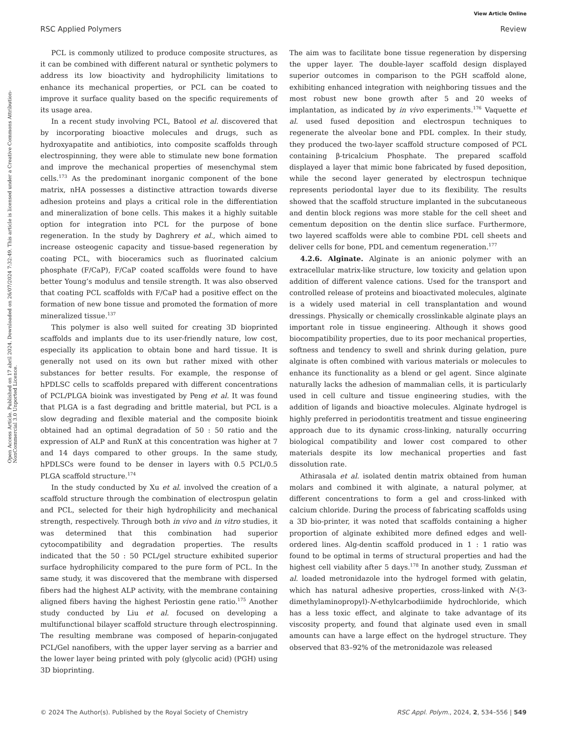View Article Online
RSC Applied Polymers Review
Open Access Article. Published on 17 abril 2024. Downloaded on 26/07/2024 7:32:49. This article is licensed under a Creative Commons Attribution-NonCommercial 3.0 Unported Licence.
PCL is commonly utilized to produce composite structures, as it can be combined with different natural or synthetic polymers to address its low bioactivity and hydrophilicity limitations to enhance its mechanical properties, or PCL can be coated to improve it surface quality based on the specific requirements of its usage area.
In a recent study involving PCL, Batool et al. discovered that by incorporating bioactive molecules and drugs, such as hydroxyapatite and antibiotics, into composite scaffolds through electrospinning, they were able to stimulate new bone formation and improve the mechanical properties of mesenchymal stem cells.<sup>173</sup> As the predominant inorganic component of the bone matrix, nHA possesses a distinctive attraction towards diverse adhesion proteins and plays a critical role in the differentiation and mineralization of bone cells. This makes it a highly suitable option for integration into PCL for the purpose of bone regeneration. In the study by Daghrery et al., which aimed to increase osteogenic capacity and tissue-based regeneration by coating PCL, with bioceramics such as fluorinated calcium phosphate (F/CaP), F/CaP coated scaffolds were found to have better Young’s modulus and tensile strength. It was also observed that coating PCL scaffolds with F/CaP had a positive effect on the formation of new bone tissue and promoted the formation of more mineralized tissue.<sup>137</sup>
This polymer is also well suited for creating 3D bioprinted scaffolds and implants due to its user-friendly nature, low cost, especially its application to obtain bone and hard tissue. It is generally not used on its own but rather mixed with other substances for better results. For example, the response of hPDLSC cells to scaffolds prepared with different concentrations of PCL/PLGA bioink was investigated by Peng et al. It was found that PLGA is a fast degrading and brittle material, but PCL is a slow degrading and flexible material and the composite bioink obtained had an optimal degradation of 50 : 50 ratio and the expression of ALP and RunX at this concentration was higher at 7 and 14 days compared to other groups. In the same study, hPDLSCs were found to be denser in layers with 0.5 PCL/0.5 PLGA scaffold structure.<sup>174</sup>
In the study conducted by Xu et al. involved the creation of a scaffold structure through the combination of electrospun gelatin and PCL, selected for their high hydrophilicity and mechanical strength, respectively. Through both in vivo and in vitro studies, it was determined that this combination had superior cytocompatibility and degradation properties. The results indicated that the 50 : 50 PCL/gel structure exhibited superior surface hydrophilicity compared to the pure form of PCL. In the same study, it was discovered that the membrane with dispersed fibers had the highest ALP activity, with the membrane containing aligned fibers having the highest Periostin gene ratio.<sup>175</sup> Another study conducted by Liu et al. focused on developing a multifunctional bilayer scaffold structure through electrospinning. The resulting membrane was composed of heparin-conjugated PCL/Gel nanofibers, with the upper layer serving as a barrier and the lower layer being printed with poly (glycolic acid) (PGH) using 3D bioprinting.
The aim was to facilitate bone tissue regeneration by dispersing the upper layer. The double-layer scaffold design displayed superior outcomes in comparison to the PGH scaffold alone, exhibiting enhanced integration with neighboring tissues and the most robust new bone growth after 5 and 20 weeks of implantation, as indicated by in vivo experiments.<sup>176</sup> Vaquette et al. used fused deposition and electrospun techniques to regenerate the alveolar bone and PDL complex. In their study, they produced the two-layer scaffold structure composed of PCL containing β-tricalcium Phosphate. The prepared scaffold displayed a layer that mimic bone fabricated by fused deposition, while the second layer generated by electrospun technique represents periodontal layer due to its flexibility. The results showed that the scaffold structure implanted in the subcutaneous and dentin block regions was more stable for the cell sheet and cementum deposition on the dentin slice surface. Furthermore, two layered scaffolds were able to combine PDL cell sheets and deliver cells for bone, PDL and cementum regeneration.<sup>177</sup>
4.2.6. Alginate. Alginate is an anionic polymer with an extracellular matrix-like structure, low toxicity and gelation upon addition of different valence cations. Used for the transport and controlled release of proteins and bioactivated molecules, alginate is a widely used material in cell transplantation and wound dressings. Physically or chemically crosslinkable alginate plays an important role in tissue engineering. Although it shows good biocompatibility properties, due to its poor mechanical properties, softness and tendency to swell and shrink during gelation, pure alginate is often combined with various materials or molecules to enhance its functionality as a blend or gel agent. Since alginate naturally lacks the adhesion of mammalian cells, it is particularly used in cell culture and tissue engineering studies, with the addition of ligands and bioactive molecules. Alginate hydrogel is highly preferred in periodontitis treatment and tissue engineering approach due to its dynamic cross-linking, naturally occurring biological compatibility and lower cost compared to other materials despite its low mechanical properties and fast dissolution rate.
Athirasala et al. isolated dentin matrix obtained from human molars and combined it with alginate, a natural polymer, at different concentrations to form a gel and cross-linked with calcium chloride. During the process of fabricating scaffolds using a 3D bio-printer, it was noted that scaffolds containing a higher proportion of alginate exhibited more defined edges and well-ordered lines. Alg-dentin scaffold produced in 1 : 1 ratio was found to be optimal in terms of structural properties and had the highest cell viability after 5 days.<sup>178</sup> In another study, Zussman et al. loaded metronidazole into the hydrogel formed with gelatin, which has natural adhesive properties, cross-linked with N-(3-dimethylaminopropyl)-N-ethylcarbodiimide hydrochloride, which has a less toxic effect, and alginate to take advantage of its viscosity property, and found that alginate used even in small amounts can have a large effect on the hydrogel structure. They observed that 83–92% of the metronidazole was released
© 2024 The Author(s). Published by the Royal Society of Chemistry RSC Appl. Polym., 2024, 2, 534–556 | 549